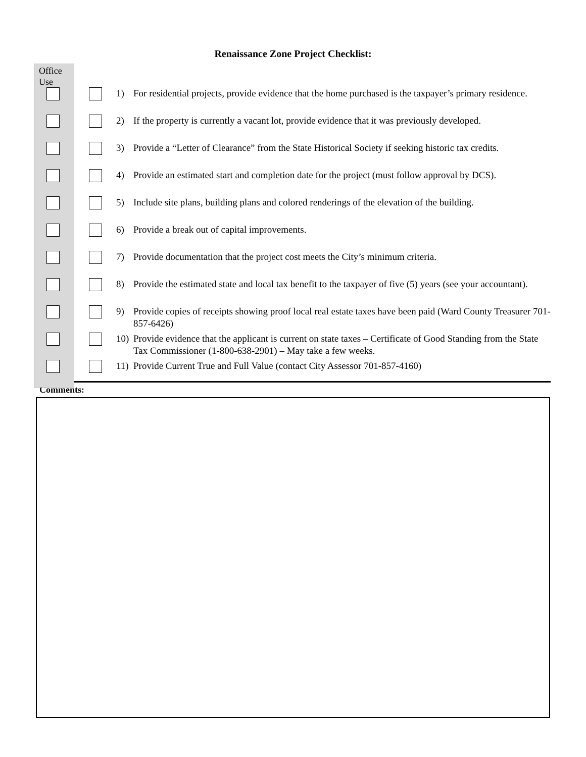Renaissance Zone Project Checklist:
Office
Use
1) For residential projects, provide evidence that the home purchased is the taxpayer’s primary residence.
2) If the property is currently a vacant lot, provide evidence that it was previously developed.
3) Provide a “Letter of Clearance” from the State Historical Society if seeking historic tax credits.
4) Provide an estimated start and completion date for the project (must follow approval by DCS).
5) Include site plans, building plans and colored renderings of the elevation of the building.
6) Provide a break out of capital improvements.
7) Provide documentation that the project cost meets the City’s minimum criteria.
8) Provide the estimated state and local tax benefit to the taxpayer of five (5) years (see your accountant).
9) Provide copies of receipts showing proof local real estate taxes have been paid (Ward County Treasurer 701-857-6426)
10) Provide evidence that the applicant is current on state taxes – Certificate of Good Standing from the State Tax Commissioner (1-800-638-2901) – May take a few weeks.
11) Provide Current True and Full Value (contact City Assessor 701-857-4160)
Comments: